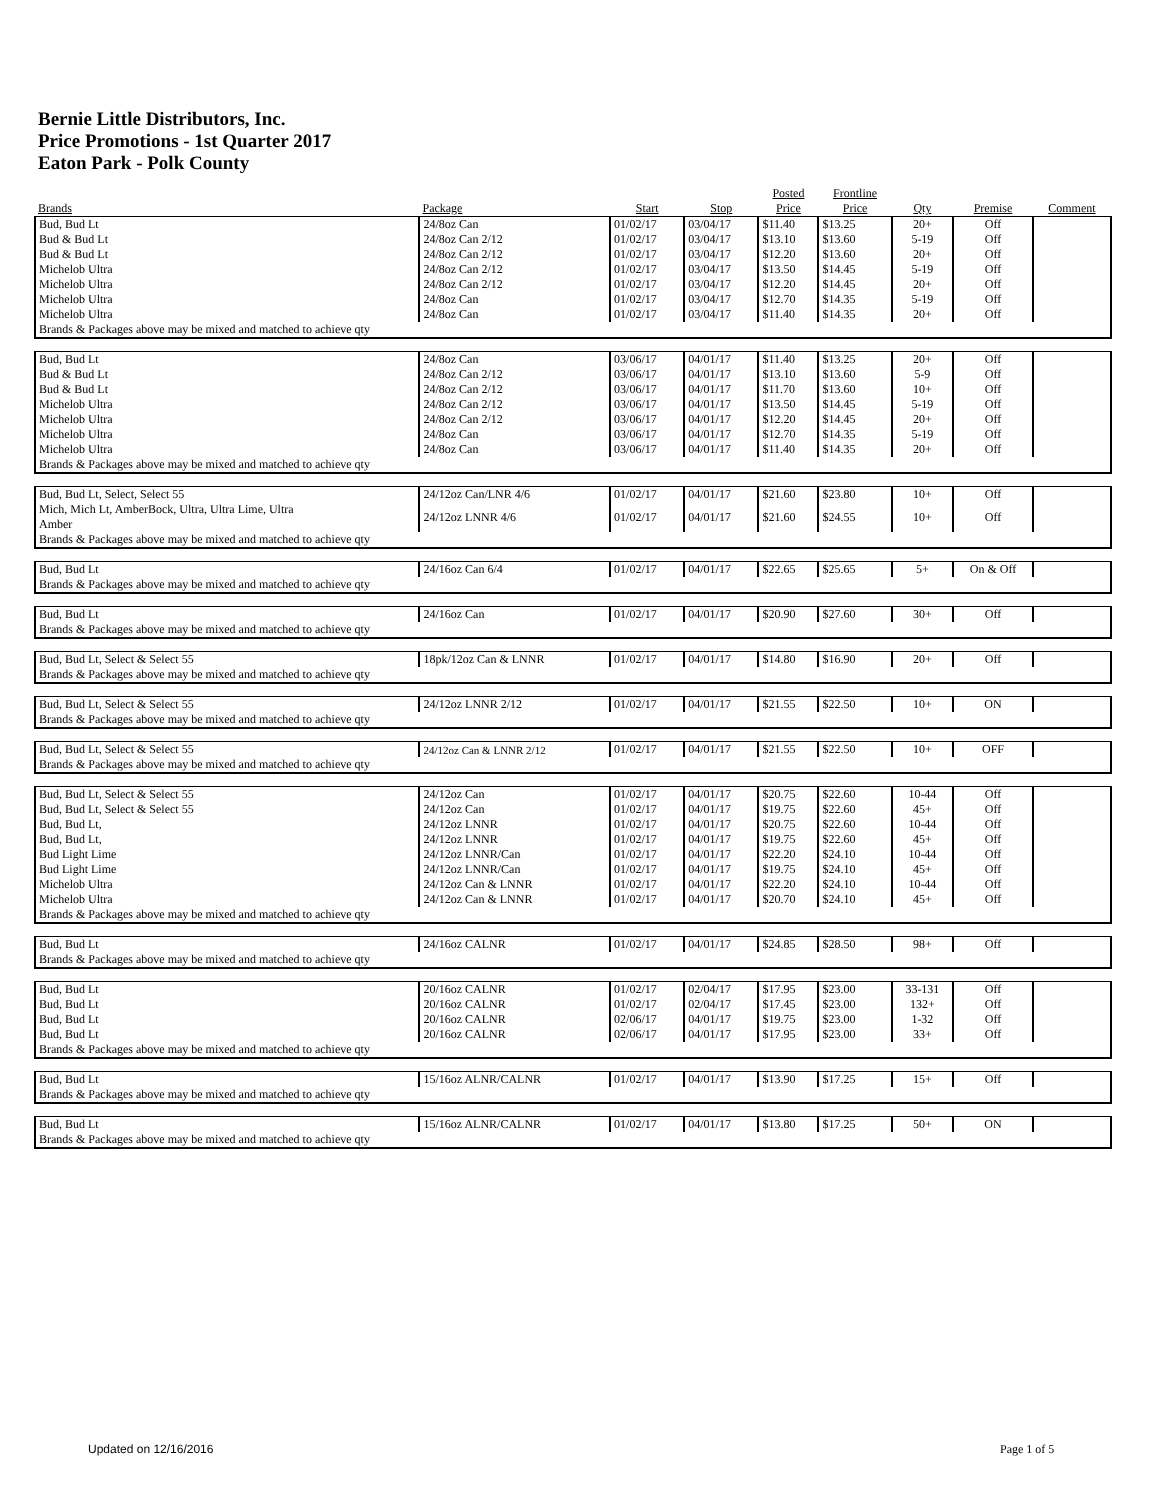Bernie Little Distributors, Inc.
Price Promotions - 1st Quarter 2017
Eaton Park - Polk County
| Brands | Package | Start | Stop | Posted Price | Frontline Price | Qty | Premise | Comment |
| --- | --- | --- | --- | --- | --- | --- | --- | --- |
| Bud, Bud Lt | 24/8oz Can | 01/02/17 | 03/04/17 | $11.40 | $13.25 | 20+ | Off | |
| Bud & Bud Lt | 24/8oz Can 2/12 | 01/02/17 | 03/04/17 | $13.10 | $13.60 | 5-19 | Off | |
| Bud & Bud Lt | 24/8oz Can 2/12 | 01/02/17 | 03/04/17 | $12.20 | $13.60 | 20+ | Off | |
| Michelob Ultra | 24/8oz Can 2/12 | 01/02/17 | 03/04/17 | $13.50 | $14.45 | 5-19 | Off | |
| Michelob Ultra | 24/8oz Can 2/12 | 01/02/17 | 03/04/17 | $12.20 | $14.45 | 20+ | Off | |
| Michelob Ultra | 24/8oz Can | 01/02/17 | 03/04/17 | $12.70 | $14.35 | 5-19 | Off | |
| Michelob Ultra | 24/8oz Can | 01/02/17 | 03/04/17 | $11.40 | $14.35 | 20+ | Off | |
| Brands & Packages above may be mixed and matched to achieve qty | | | | | | | | |
| Bud, Bud Lt | 24/8oz Can | 03/06/17 | 04/01/17 | $11.40 | $13.25 | 20+ | Off | |
| Bud & Bud Lt | 24/8oz Can 2/12 | 03/06/17 | 04/01/17 | $13.10 | $13.60 | 5-9 | Off | |
| Bud & Bud Lt | 24/8oz Can 2/12 | 03/06/17 | 04/01/17 | $11.70 | $13.60 | 10+ | Off | |
| Michelob Ultra | 24/8oz Can 2/12 | 03/06/17 | 04/01/17 | $13.50 | $14.45 | 5-19 | Off | |
| Michelob Ultra | 24/8oz Can 2/12 | 03/06/17 | 04/01/17 | $12.20 | $14.45 | 20+ | Off | |
| Michelob Ultra | 24/8oz Can | 03/06/17 | 04/01/17 | $12.70 | $14.35 | 5-19 | Off | |
| Michelob Ultra | 24/8oz Can | 03/06/17 | 04/01/17 | $11.40 | $14.35 | 20+ | Off | |
| Brands & Packages above may be mixed and matched to achieve qty | | | | | | | | |
| Bud, Bud Lt, Select, Select 55 | 24/12oz Can/LNR 4/6 | 01/02/17 | 04/01/17 | $21.60 | $23.80 | 10+ | Off | |
| Mich, Mich Lt, AmberBock, Ultra, Ultra Lime, Ultra Amber | 24/12oz LNNR 4/6 | 01/02/17 | 04/01/17 | $21.60 | $24.55 | 10+ | Off | |
| Brands & Packages above may be mixed and matched to achieve qty | | | | | | | | |
| Bud, Bud Lt | 24/16oz Can 6/4 | 01/02/17 | 04/01/17 | $22.65 | $25.65 | 5+ | On & Off | |
| Brands & Packages above may be mixed and matched to achieve qty | | | | | | | | |
| Bud, Bud Lt | 24/16oz Can | 01/02/17 | 04/01/17 | $20.90 | $27.60 | 30+ | Off | |
| Brands & Packages above may be mixed and matched to achieve qty | | | | | | | | |
| Bud, Bud Lt, Select & Select 55 | 18pk/12oz Can & LNNR | 01/02/17 | 04/01/17 | $14.80 | $16.90 | 20+ | Off | |
| Brands & Packages above may be mixed and matched to achieve qty | | | | | | | | |
| Bud, Bud Lt, Select & Select 55 | 24/12oz LNNR 2/12 | 01/02/17 | 04/01/17 | $21.55 | $22.50 | 10+ | ON | |
| Brands & Packages above may be mixed and matched to achieve qty | | | | | | | | |
| Bud, Bud Lt, Select & Select 55 | 24/12oz Can & LNNR 2/12 | 01/02/17 | 04/01/17 | $21.55 | $22.50 | 10+ | OFF | |
| Brands & Packages above may be mixed and matched to achieve qty | | | | | | | | |
| Bud, Bud Lt, Select & Select 55 | 24/12oz Can | 01/02/17 | 04/01/17 | $20.75 | $22.60 | 10-44 | Off | |
| Bud, Bud Lt, Select & Select 55 | 24/12oz Can | 01/02/17 | 04/01/17 | $19.75 | $22.60 | 45+ | Off | |
| Bud, Bud Lt, | 24/12oz LNNR | 01/02/17 | 04/01/17 | $20.75 | $22.60 | 10-44 | Off | |
| Bud, Bud Lt, | 24/12oz LNNR | 01/02/17 | 04/01/17 | $19.75 | $22.60 | 45+ | Off | |
| Bud Light Lime | 24/12oz LNNR/Can | 01/02/17 | 04/01/17 | $22.20 | $24.10 | 10-44 | Off | |
| Bud Light Lime | 24/12oz LNNR/Can | 01/02/17 | 04/01/17 | $19.75 | $24.10 | 45+ | Off | |
| Michelob Ultra | 24/12oz Can & LNNR | 01/02/17 | 04/01/17 | $22.20 | $24.10 | 10-44 | Off | |
| Michelob Ultra | 24/12oz Can & LNNR | 01/02/17 | 04/01/17 | $20.70 | $24.10 | 45+ | Off | |
| Brands & Packages above may be mixed and matched to achieve qty | | | | | | | | |
| Bud, Bud Lt | 24/16oz CALNR | 01/02/17 | 04/01/17 | $24.85 | $28.50 | 98+ | Off | |
| Brands & Packages above may be mixed and matched to achieve qty | | | | | | | | |
| Bud, Bud Lt | 20/16oz CALNR | 01/02/17 | 02/04/17 | $17.95 | $23.00 | 33-131 | Off | |
| Bud, Bud Lt | 20/16oz CALNR | 01/02/17 | 02/04/17 | $17.45 | $23.00 | 132+ | Off | |
| Bud, Bud Lt | 20/16oz CALNR | 02/06/17 | 04/01/17 | $19.75 | $23.00 | 1-32 | Off | |
| Bud, Bud Lt | 20/16oz CALNR | 02/06/17 | 04/01/17 | $17.95 | $23.00 | 33+ | Off | |
| Brands & Packages above may be mixed and matched to achieve qty | | | | | | | | |
| Bud, Bud Lt | 15/16oz ALNR/CALNR | 01/02/17 | 04/01/17 | $13.90 | $17.25 | 15+ | Off | |
| Brands & Packages above may be mixed and matched to achieve qty | | | | | | | | |
| Bud, Bud Lt | 15/16oz ALNR/CALNR | 01/02/17 | 04/01/17 | $13.80 | $17.25 | 50+ | ON | |
| Brands & Packages above may be mixed and matched to achieve qty | | | | | | | | |
Updated on 12/16/2016 Page 1 of 5